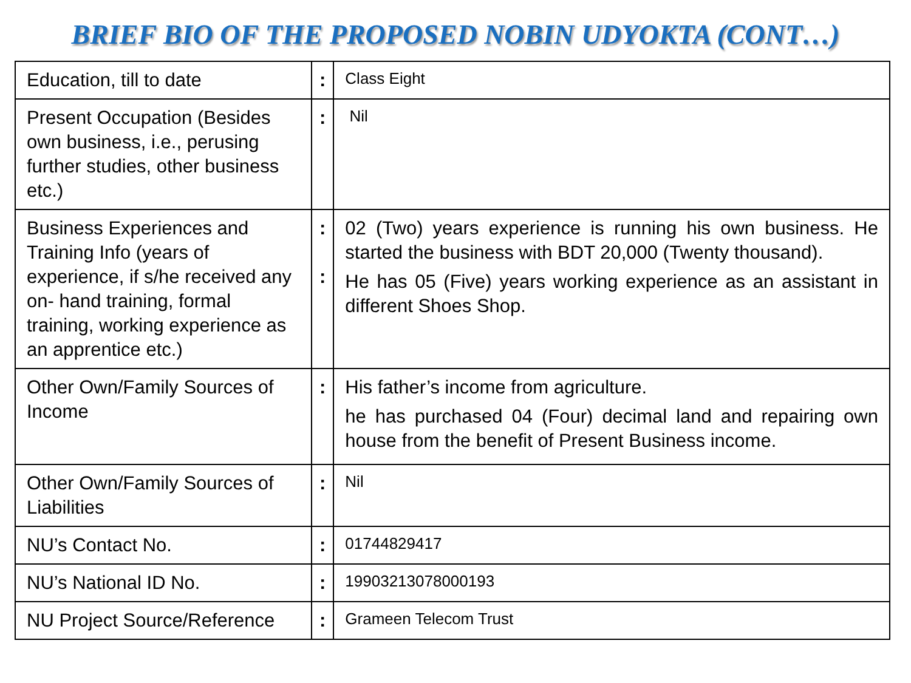BRIEF BIO OF THE PROPOSED NOBIN UDYOKTA (CONT…)
| Education, till to date | : | Class Eight |
| Present Occupation (Besides own business, i.e., perusing further studies, other business etc.) | : | Nil |
| Business Experiences and Training Info (years of experience, if s/he received any on- hand training, formal training, working experience as an apprentice etc.) | : : | 02 (Two) years experience is running his own business. He started the business with BDT 20,000 (Twenty thousand). He has 05 (Five) years working experience as an assistant in different Shoes Shop. |
| Other Own/Family Sources of Income | : | His father’s income from agriculture. he has purchased 04 (Four) decimal land and repairing own house from the benefit of Present Business income. |
| Other Own/Family Sources of Liabilities | : | Nil |
| NU’s Contact No. | : | 01744829417 |
| NU’s National ID No. | : | 19903213078000193 |
| NU Project Source/Reference | : | Grameen Telecom Trust |